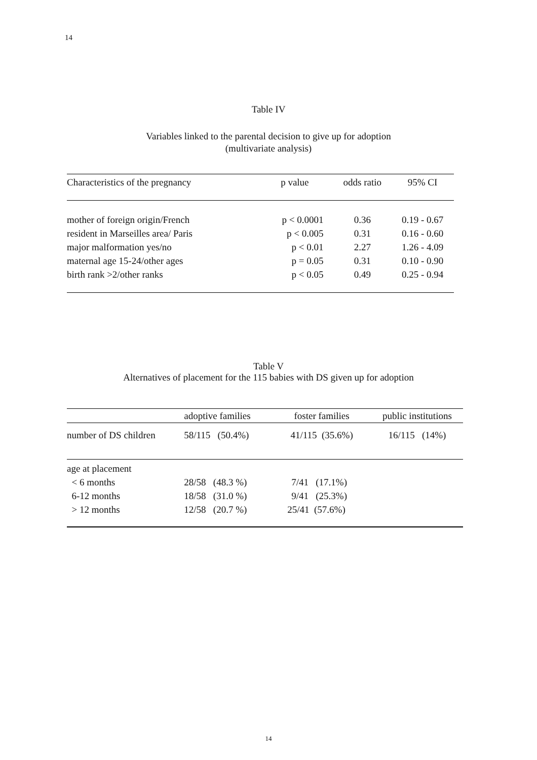14
Table IV
Variables linked to the parental decision to give up for adoption
(multivariate analysis)
| Characteristics of the pregnancy | p value | odds ratio | 95% CI |
| --- | --- | --- | --- |
| mother of foreign origin/French | p < 0.0001 | 0.36 | 0.19 - 0.67 |
| resident in Marseilles area/ Paris | p < 0.005 | 0.31 | 0.16 - 0.60 |
| major malformation yes/no | p < 0.01 | 2.27 | 1.26 - 4.09 |
| maternal age 15-24/other ages | p = 0.05 | 0.31 | 0.10 - 0.90 |
| birth rank >2/other ranks | p < 0.05 | 0.49 | 0.25 - 0.94 |
Table V
Alternatives of placement for the 115 babies with DS given up for adoption
| | adoptive families | foster families | public institutions |
| --- | --- | --- | --- |
| number of DS children | 58/115 (50.4%) | 41/115 (35.6%) | 16/115 (14%) |
| age at placement | | | |
| < 6 months | 28/58 (48.3 %) | 7/41 (17.1%) | |
| 6-12 months | 18/58 (31.0 %) | 9/41 (25.3%) | |
| > 12 months | 12/58 (20.7 %) | 25/41 (57.6%) | |
14